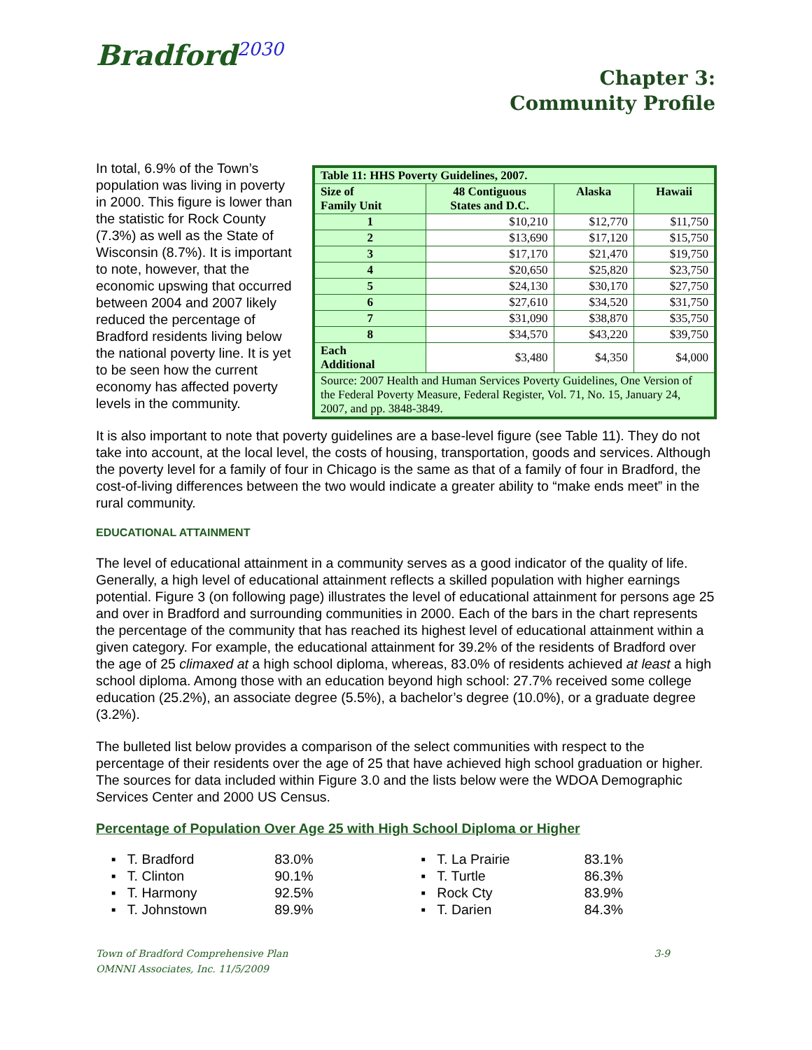Bradford<sup>2030</sup>
Chapter 3:
Community Profile
| Table 11: HHS Poverty Guidelines, 2007. | | | |
| --- | --- | --- | --- |
| Size of Family Unit | 48 Contiguous States and D.C. | Alaska | Hawaii |
| 1 | $10,210 | $12,770 | $11,750 |
| 2 | $13,690 | $17,120 | $15,750 |
| 3 | $17,170 | $21,470 | $19,750 |
| 4 | $20,650 | $25,820 | $23,750 |
| 5 | $24,130 | $30,170 | $27,750 |
| 6 | $27,610 | $34,520 | $31,750 |
| 7 | $31,090 | $38,870 | $35,750 |
| 8 | $34,570 | $43,220 | $39,750 |
| Each Additional | $3,480 | $4,350 | $4,000 |
| Source: 2007 Health and Human Services Poverty Guidelines, One Version of the Federal Poverty Measure, Federal Register, Vol. 71, No. 15, January 24, 2007, and pp. 3848-3849. | | | |
In total, 6.9% of the Town’s population was living in poverty in 2000. This figure is lower than the statistic for Rock County (7.3%) as well as the State of Wisconsin (8.7%). It is important to note, however, that the economic upswing that occurred between 2004 and 2007 likely reduced the percentage of Bradford residents living below the national poverty line. It is yet to be seen how the current economy has affected poverty levels in the community.
It is also important to note that poverty guidelines are a base-level figure (see Table 11). They do not take into account, at the local level, the costs of housing, transportation, goods and services. Although the poverty level for a family of four in Chicago is the same as that of a family of four in Bradford, the cost-of-living differences between the two would indicate a greater ability to “make ends meet” in the rural community.
EDUCATIONAL ATTAINMENT
The level of educational attainment in a community serves as a good indicator of the quality of life. Generally, a high level of educational attainment reflects a skilled population with higher earnings potential. Figure 3 (on following page) illustrates the level of educational attainment for persons age 25 and over in Bradford and surrounding communities in 2000. Each of the bars in the chart represents the percentage of the community that has reached its highest level of educational attainment within a given category. For example, the educational attainment for 39.2% of the residents of Bradford over the age of 25 climaxed at a high school diploma, whereas, 83.0% of residents achieved at least a high school diploma. Among those with an education beyond high school: 27.7% received some college education (25.2%), an associate degree (5.5%), a bachelor’s degree (10.0%), or a graduate degree (3.2%).
The bulleted list below provides a comparison of the select communities with respect to the percentage of their residents over the age of 25 that have achieved high school graduation or higher. The sources for data included within Figure 3.0 and the lists below were the WDOA Demographic Services Center and 2000 US Census.
Percentage of Population Over Age 25 with High School Diploma or Higher
▪ T. Bradford 83.0%
▪ T. Clinton 90.1%
▪ T. Harmony 92.5%
▪ T. Johnstown 89.9%
▪ T. La Prairie 83.1%
▪ T. Turtle 86.3%
▪ Rock Cty 83.9%
▪ T. Darien 84.3%
Town of Bradford Comprehensive Plan
OMNNI Associates, Inc. 11/5/2009
3-9